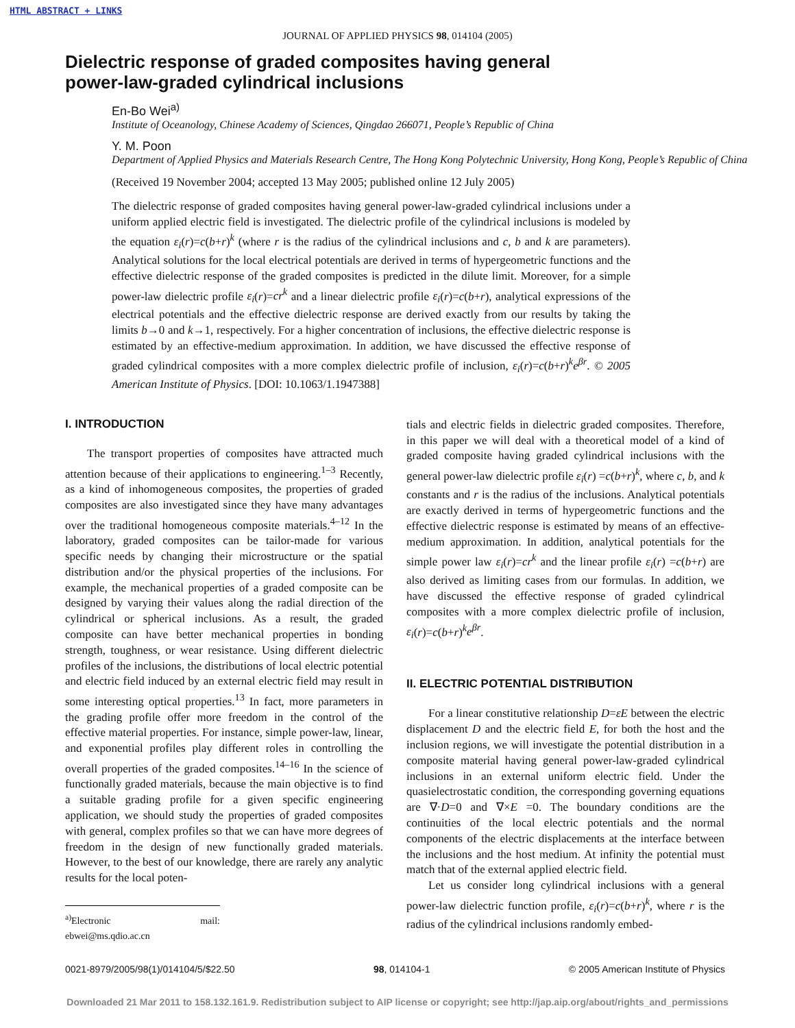HTML ABSTRACT + LINKS
JOURNAL OF APPLIED PHYSICS 98, 014104 (2005)
Dielectric response of graded composites having general power-law-graded cylindrical inclusions
En-Bo Wei<sup>a)</sup>
Institute of Oceanology, Chinese Academy of Sciences, Qingdao 266071, People’s Republic of China
Y. M. Poon
Department of Applied Physics and Materials Research Centre, The Hong Kong Polytechnic University, Hong Kong, People’s Republic of China
(Received 19 November 2004; accepted 13 May 2005; published online 12 July 2005)
The dielectric response of graded composites having general power-law-graded cylindrical inclusions under a uniform applied electric field is investigated. The dielectric profile of the cylindrical inclusions is modeled by the equation ε<sub>i</sub>(r)=c(b+r)<sup>k</sup> (where r is the radius of the cylindrical inclusions and c, b and k are parameters). Analytical solutions for the local electrical potentials are derived in terms of hypergeometric functions and the effective dielectric response of the graded composites is predicted in the dilute limit. Moreover, for a simple power-law dielectric profile ε<sub>i</sub>(r)=cr<sup>k</sup> and a linear dielectric profile ε<sub>i</sub>(r)=c(b+r), analytical expressions of the electrical potentials and the effective dielectric response are derived exactly from our results by taking the limits b→0 and k→1, respectively. For a higher concentration of inclusions, the effective dielectric response is estimated by an effective-medium approximation. In addition, we have discussed the effective response of graded cylindrical composites with a more complex dielectric profile of inclusion, ε<sub>i</sub>(r)=c(b+r)<sup>k</sup>e<sup>βr</sup>. © 2005 American Institute of Physics. [DOI: 10.1063/1.1947388]
I. INTRODUCTION
The transport properties of composites have attracted much attention because of their applications to engineering.<sup>1–3</sup> Recently, as a kind of inhomogeneous composites, the properties of graded composites are also investigated since they have many advantages over the traditional homogeneous composite materials.<sup>4–12</sup> In the laboratory, graded composites can be tailor-made for various specific needs by changing their microstructure or the spatial distribution and/or the physical properties of the inclusions. For example, the mechanical properties of a graded composite can be designed by varying their values along the radial direction of the cylindrical or spherical inclusions. As a result, the graded composite can have better mechanical properties in bonding strength, toughness, or wear resistance. Using different dielectric profiles of the inclusions, the distributions of local electric potential and electric field induced by an external electric field may result in some interesting optical properties.<sup>13</sup> In fact, more parameters in the grading profile offer more freedom in the control of the effective material properties. For instance, simple power-law, linear, and exponential profiles play different roles in controlling the overall properties of the graded composites.<sup>14–16</sup> In the science of functionally graded materials, because the main objective is to find a suitable grading profile for a given specific engineering application, we should study the properties of graded composites with general, complex profiles so that we can have more degrees of freedom in the design of new functionally graded materials. However, to the best of our knowledge, there are rarely any analytic results for the local poten-
<sup>a)</sup> Electronic mail: ebwei@ms.qdio.ac.cn
tials and electric fields in dielectric graded composites. Therefore, in this paper we will deal with a theoretical model of a kind of graded composite having graded cylindrical inclusions with the general power-law dielectric profile ε<sub>i</sub>(r) =c(b+r)<sup>k</sup>, where c, b, and k constants and r is the radius of the inclusions. Analytical potentials are exactly derived in terms of hypergeometric functions and the effective dielectric response is estimated by means of an effective-medium approximation. In addition, analytical potentials for the simple power law ε<sub>i</sub>(r)=cr<sup>k</sup> and the linear profile ε<sub>i</sub>(r) =c(b+r) are also derived as limiting cases from our formulas. In addition, we have discussed the effective response of graded cylindrical composites with a more complex dielectric profile of inclusion, ε<sub>i</sub>(r)=c(b+r)<sup>k</sup>e<sup>βr</sup>.
II. ELECTRIC POTENTIAL DISTRIBUTION
For a linear constitutive relationship D=εE between the electric displacement D and the electric field E, for both the host and the inclusion regions, we will investigate the potential distribution in a composite material having general power-law-graded cylindrical inclusions in an external uniform electric field. Under the quasielectrostatic condition, the corresponding governing equations are ∇·D=0 and ∇×E =0. The boundary conditions are the continuities of the local electric potentials and the normal components of the electric displacements at the interface between the inclusions and the host medium. At infinity the potential must match that of the external applied electric field.
Let us consider long cylindrical inclusions with a general power-law dielectric function profile, ε<sub>i</sub>(r)=c(b+r)<sup>k</sup>, where r is the radius of the cylindrical inclusions randomly embed-
0021-8979/2005/98(1)/014104/5/$22.50 98, 014104-1 © 2005 American Institute of Physics
Downloaded 21 Mar 2011 to 158.132.161.9. Redistribution subject to AIP license or copyright; see http://jap.aip.org/about/rights_and_permissions